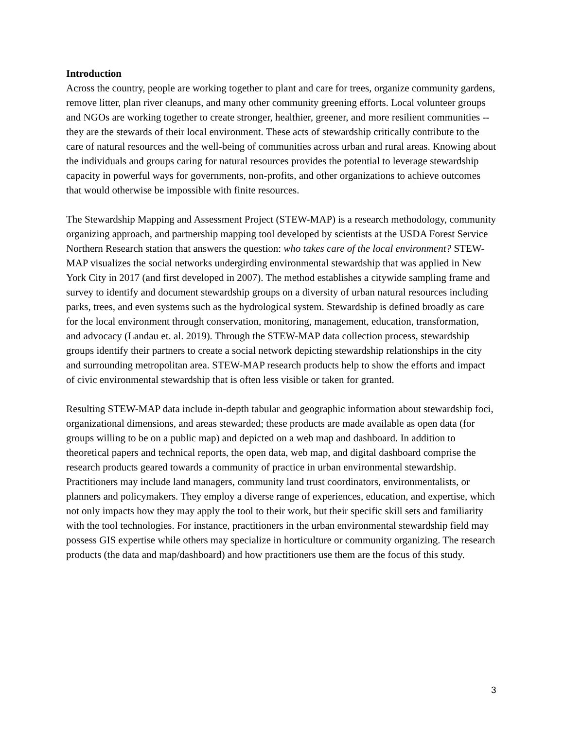Introduction
Across the country, people are working together to plant and care for trees, organize community gardens, remove litter, plan river cleanups, and many other community greening efforts. Local volunteer groups and NGOs are working together to create stronger, healthier, greener, and more resilient communities -- they are the stewards of their local environment. These acts of stewardship critically contribute to the care of natural resources and the well-being of communities across urban and rural areas. Knowing about the individuals and groups caring for natural resources provides the potential to leverage stewardship capacity in powerful ways for governments, non-profits, and other organizations to achieve outcomes that would otherwise be impossible with finite resources.
The Stewardship Mapping and Assessment Project (STEW-MAP) is a research methodology, community organizing approach, and partnership mapping tool developed by scientists at the USDA Forest Service Northern Research station that answers the question: who takes care of the local environment? STEW-MAP visualizes the social networks undergirding environmental stewardship that was applied in New York City in 2017 (and first developed in 2007). The method establishes a citywide sampling frame and survey to identify and document stewardship groups on a diversity of urban natural resources including parks, trees, and even systems such as the hydrological system. Stewardship is defined broadly as care for the local environment through conservation, monitoring, management, education, transformation, and advocacy (Landau et. al. 2019). Through the STEW-MAP data collection process, stewardship groups identify their partners to create a social network depicting stewardship relationships in the city and surrounding metropolitan area. STEW-MAP research products help to show the efforts and impact of civic environmental stewardship that is often less visible or taken for granted.
Resulting STEW-MAP data include in-depth tabular and geographic information about stewardship foci, organizational dimensions, and areas stewarded; these products are made available as open data (for groups willing to be on a public map) and depicted on a web map and dashboard. In addition to theoretical papers and technical reports, the open data, web map, and digital dashboard comprise the research products geared towards a community of practice in urban environmental stewardship. Practitioners may include land managers, community land trust coordinators, environmentalists, or planners and policymakers. They employ a diverse range of experiences, education, and expertise, which not only impacts how they may apply the tool to their work, but their specific skill sets and familiarity with the tool technologies. For instance, practitioners in the urban environmental stewardship field may possess GIS expertise while others may specialize in horticulture or community organizing. The research products (the data and map/dashboard) and how practitioners use them are the focus of this study.
3